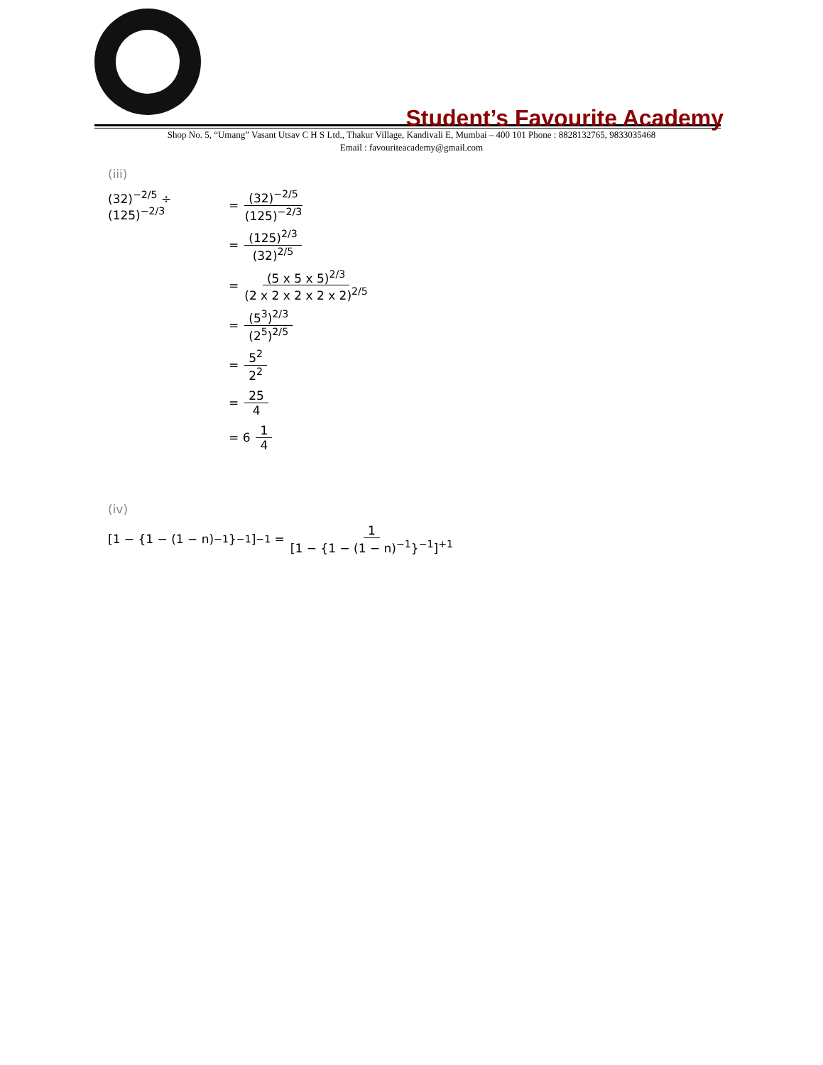Student’s Favourite Academy
Shop No. 5, “Umang” Vasant Utsav C H S Ltd., Thakur Village, Kandivali E, Mumbai – 400 101 Phone : 8828132765, 9833035468
Email : favouriteacademy@gmail.com
(iii)
(32)<sup>−2/5</sup> ÷ (125)<sup>−2/3</sup> = (32)<sup>−2/5</sup> (125)<sup>−2/3</sup>
= (125)<sup>2/3</sup> (32)<sup>2/5</sup>
= (5 x 5 x 5)<sup>2/3</sup> (2 x 2 x 2 x 2 x 2)<sup>2/5</sup>
= (5<sup>3</sup>)<sup>2/3</sup> (2<sup>5</sup>)<sup>2/5</sup>
= 5<sup>2</sup> 2<sup>2</sup>
= 25 4
= 6 1 4
(iv)
[1 − {1 − (1 − n)<sup>−1</sup>}<sup>−1</sup>]<sup>−1</sup> = 1 [1 − {1 − (1 − n)<sup>−1</sup>}<sup>−1</sup>]<sup>+1</sup>